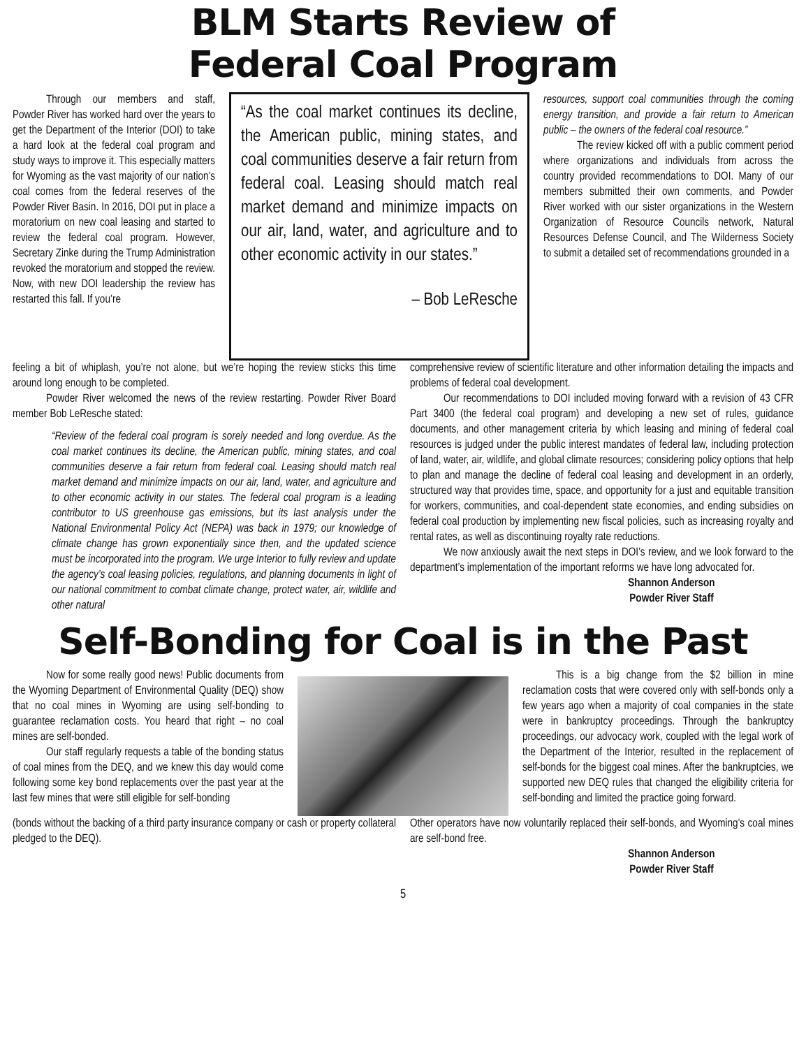BLM Starts Review of
Federal Coal Program
Through our members and staff, Powder River has worked hard over the years to get the Department of the Interior (DOI) to take a hard look at the federal coal program and study ways to improve it. This especially matters for Wyoming as the vast majority of our nation’s coal comes from the federal reserves of the Powder River Basin. In 2016, DOI put in place a moratorium on new coal leasing and started to review the federal coal program. However, Secretary Zinke during the Trump Administration revoked the moratorium and stopped the review. Now, with new DOI leadership the review has restarted this fall. If you’re
“As the coal market continues its decline, the American public, mining states, and coal communities deserve a fair return from federal coal. Leasing should match real market demand and minimize impacts on our air, land, water, and agriculture and to other economic activity in our states.”
– Bob LeResche
resources, support coal communities through the coming energy transition, and provide a fair return to American public – the owners of the federal coal resource.”
The review kicked off with a public comment period where organizations and individuals from across the country provided recommendations to DOI. Many of our members submitted their own comments, and Powder River worked with our sister organizations in the Western Organization of Resource Councils network, Natural Resources Defense Council, and The Wilderness Society to submit a detailed set of recommendations grounded in a
feeling a bit of whiplash, you’re not alone, but we’re hoping the review sticks this time around long enough to be completed.
Powder River welcomed the news of the review restarting. Powder River Board member Bob LeResche stated:
“Review of the federal coal program is sorely needed and long overdue. As the coal market continues its decline, the American public, mining states, and coal communities deserve a fair return from federal coal. Leasing should match real market demand and minimize impacts on our air, land, water, and agriculture and to other economic activity in our states. The federal coal program is a leading contributor to US greenhouse gas emissions, but its last analysis under the National Environmental Policy Act (NEPA) was back in 1979; our knowledge of climate change has grown exponentially since then, and the updated science must be incorporated into the program. We urge Interior to fully review and update the agency’s coal leasing policies, regulations, and planning documents in light of our national commitment to combat climate change, protect water, air, wildlife and other natural
comprehensive review of scientific literature and other information detailing the impacts and problems of federal coal development.
Our recommendations to DOI included moving forward with a revision of 43 CFR Part 3400 (the federal coal program) and developing a new set of rules, guidance documents, and other management criteria by which leasing and mining of federal coal resources is judged under the public interest mandates of federal law, including protection of land, water, air, wildlife, and global climate resources; considering policy options that help to plan and manage the decline of federal coal leasing and development in an orderly, structured way that provides time, space, and opportunity for a just and equitable transition for workers, communities, and coal-dependent state economies, and ending subsidies on federal coal production by implementing new fiscal policies, such as increasing royalty and rental rates, as well as discontinuing royalty rate reductions.
We now anxiously await the next steps in DOI’s review, and we look forward to the department’s implementation of the important reforms we have long advocated for.
Shannon Anderson
Powder River Staff
Self-Bonding for Coal is in the Past
Now for some really good news! Public documents from the Wyoming Department of Environmental Quality (DEQ) show that no coal mines in Wyoming are using self-bonding to guarantee reclamation costs. You heard that right – no coal mines are self-bonded.
Our staff regularly requests a table of the bonding status of coal mines from the DEQ, and we knew this day would come following some key bond replacements over the past year at the last few mines that were still eligible for self-bonding
This is a big change from the $2 billion in mine reclamation costs that were covered only with self-bonds only a few years ago when a majority of coal companies in the state were in bankruptcy proceedings. Through the bankruptcy proceedings, our advocacy work, coupled with the legal work of the Department of the Interior, resulted in the replacement of self-bonds for the biggest coal mines. After the bankruptcies, we supported new DEQ rules that changed the eligibility criteria for self-bonding and limited the practice going forward.
(bonds without the backing of a third party insurance company or cash or property collateral pledged to the DEQ).
Other operators have now voluntarily replaced their self-bonds, and Wyoming’s coal mines are self-bond free.
Shannon Anderson
Powder River Staff
5